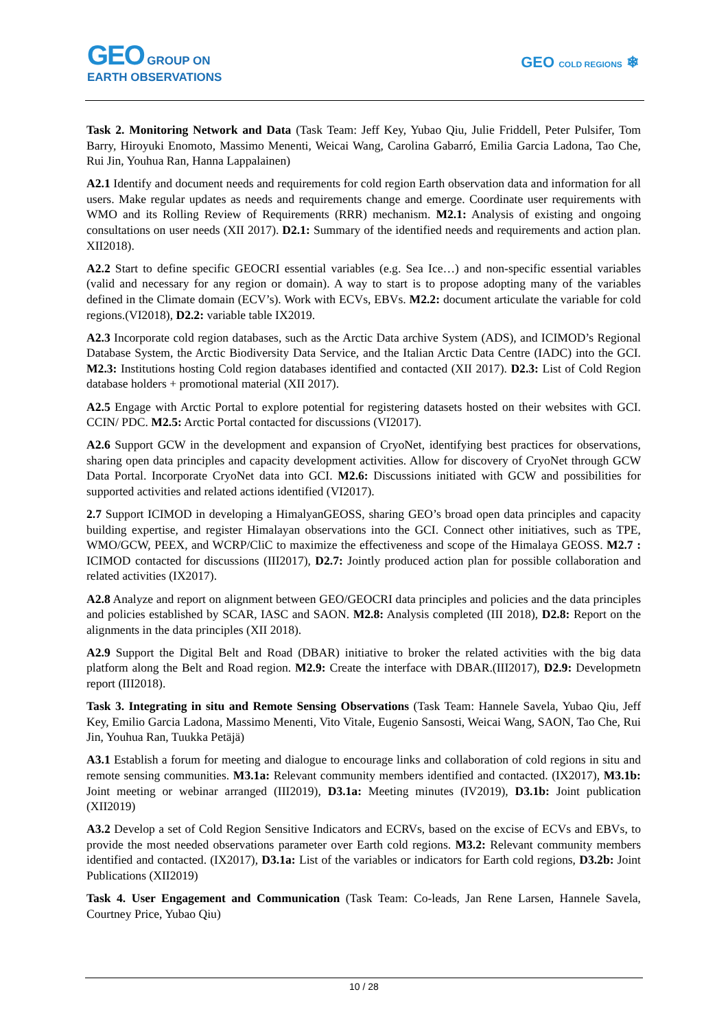GEO GROUP ON
EARTH OBSERVATIONS
GEO COLD REGIONS ❄
Task 2. Monitoring Network and Data (Task Team: Jeff Key, Yubao Qiu, Julie Friddell, Peter Pulsifer, Tom Barry, Hiroyuki Enomoto, Massimo Menenti, Weicai Wang, Carolina Gabarró, Emilia Garcia Ladona, Tao Che, Rui Jin, Youhua Ran, Hanna Lappalainen)
A2.1 Identify and document needs and requirements for cold region Earth observation data and information for all users. Make regular updates as needs and requirements change and emerge. Coordinate user requirements with WMO and its Rolling Review of Requirements (RRR) mechanism. M2.1: Analysis of existing and ongoing consultations on user needs (XII 2017). D2.1: Summary of the identified needs and requirements and action plan. XII2018).
A2.2 Start to define specific GEOCRI essential variables (e.g. Sea Ice…) and non-specific essential variables (valid and necessary for any region or domain). A way to start is to propose adopting many of the variables defined in the Climate domain (ECV’s). Work with ECVs, EBVs. M2.2: document articulate the variable for cold regions.(VI2018), D2.2: variable table IX2019.
A2.3 Incorporate cold region databases, such as the Arctic Data archive System (ADS), and ICIMOD’s Regional Database System, the Arctic Biodiversity Data Service, and the Italian Arctic Data Centre (IADC) into the GCI. M2.3: Institutions hosting Cold region databases identified and contacted (XII 2017). D2.3: List of Cold Region database holders + promotional material (XII 2017).
A2.5 Engage with Arctic Portal to explore potential for registering datasets hosted on their websites with GCI. CCIN/ PDC. M2.5: Arctic Portal contacted for discussions (VI2017).
A2.6 Support GCW in the development and expansion of CryoNet, identifying best practices for observations, sharing open data principles and capacity development activities. Allow for discovery of CryoNet through GCW Data Portal. Incorporate CryoNet data into GCI. M2.6: Discussions initiated with GCW and possibilities for supported activities and related actions identified (VI2017).
2.7 Support ICIMOD in developing a HimalyanGEOSS, sharing GEO’s broad open data principles and capacity building expertise, and register Himalayan observations into the GCI. Connect other initiatives, such as TPE, WMO/GCW, PEEX, and WCRP/CliC to maximize the effectiveness and scope of the Himalaya GEOSS. M2.7 : ICIMOD contacted for discussions (III2017), D2.7: Jointly produced action plan for possible collaboration and related activities (IX2017).
A2.8 Analyze and report on alignment between GEO/GEOCRI data principles and policies and the data principles and policies established by SCAR, IASC and SAON. M2.8: Analysis completed (III 2018), D2.8: Report on the alignments in the data principles (XII 2018).
A2.9 Support the Digital Belt and Road (DBAR) initiative to broker the related activities with the big data platform along the Belt and Road region. M2.9: Create the interface with DBAR.(III2017), D2.9: Developmetn report (III2018).
Task 3. Integrating in situ and Remote Sensing Observations (Task Team: Hannele Savela, Yubao Qiu, Jeff Key, Emilio Garcia Ladona, Massimo Menenti, Vito Vitale, Eugenio Sansosti, Weicai Wang, SAON, Tao Che, Rui Jin, Youhua Ran, Tuukka Petäjä)
A3.1 Establish a forum for meeting and dialogue to encourage links and collaboration of cold regions in situ and remote sensing communities. M3.1a: Relevant community members identified and contacted. (IX2017), M3.1b: Joint meeting or webinar arranged (III2019), D3.1a: Meeting minutes (IV2019), D3.1b: Joint publication (XII2019)
A3.2 Develop a set of Cold Region Sensitive Indicators and ECRVs, based on the excise of ECVs and EBVs, to provide the most needed observations parameter over Earth cold regions. M3.2: Relevant community members identified and contacted. (IX2017), D3.1a: List of the variables or indicators for Earth cold regions, D3.2b: Joint Publications (XII2019)
Task 4. User Engagement and Communication (Task Team: Co-leads, Jan Rene Larsen, Hannele Savela, Courtney Price, Yubao Qiu)
10 / 28